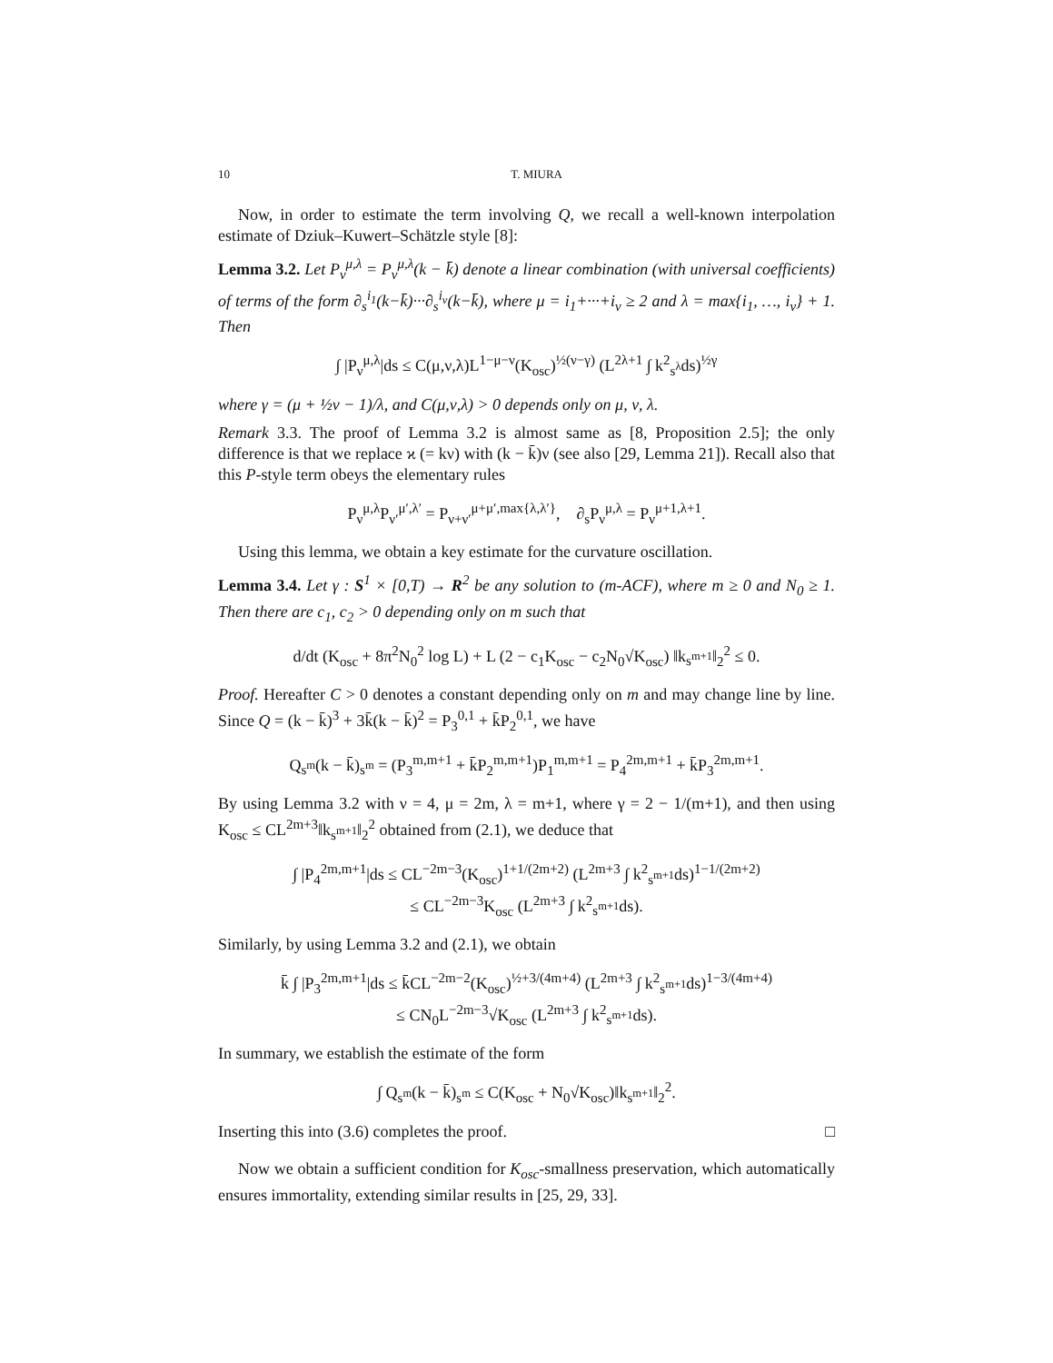10 T. MIURA
Now, in order to estimate the term involving Q, we recall a well-known interpolation estimate of Dziuk–Kuwert–Schätzle style [8]:
Lemma 3.2. Let P<sub>ν</sub><sup>μ,λ</sup> = P<sub>ν</sub><sup>μ,λ</sup>(k − k̄) denote a linear combination (with universal coefficients) of terms of the form ∂<sub>s</sub><sup>i<sub>1</sub></sup>(k−k̄)···∂<sub>s</sub><sup>i<sub>ν</sub></sup>(k−k̄), where μ = i<sub>1</sub>+···+i<sub>ν</sub> ≥ 2 and λ = max{i<sub>1</sub>, …, i<sub>ν</sub>} + 1. Then
∫ |P<sub>ν</sub><sup>μ,λ</sup>|ds ≤ C(μ,ν,λ)L<sup>1−μ−ν</sup>(K<sub>osc</sub>)<sup>½(ν−γ)</sup> (L<sup>2λ+1</sup> ∫ k<sup>2</sup><sub>s<sup>λ</sup></sub>ds)<sup>½γ</sup>
where γ = (μ + ½ν − 1)/λ, and C(μ,ν,λ) > 0 depends only on μ, ν, λ.
Remark 3.3. The proof of Lemma 3.2 is almost same as [8, Proposition 2.5]; the only difference is that we replace ϰ (= kν) with (k − k̄)ν (see also [29, Lemma 21]). Recall also that this P-style term obeys the elementary rules
P<sub>ν</sub><sup>μ,λ</sup>P<sub>ν′</sub><sup>μ′,λ′</sup> = P<sub>ν+ν′</sub><sup>μ+μ′,max{λ,λ′}</sup>, ∂<sub>s</sub>P<sub>ν</sub><sup>μ,λ</sup> = P<sub>ν</sub><sup>μ+1,λ+1</sup>.
Using this lemma, we obtain a key estimate for the curvature oscillation.
Lemma 3.4. Let γ : S<sup>1</sup> × [0,T) → R<sup>2</sup> be any solution to (m-ACF), where m ≥ 0 and N<sub>0</sub> ≥ 1. Then there are c<sub>1</sub>, c<sub>2</sub> > 0 depending only on m such that
d/dt (K<sub>osc</sub> + 8π<sup>2</sup>N<sub>0</sub><sup>2</sup> log L) + L (2 − c<sub>1</sub>K<sub>osc</sub> − c<sub>2</sub>N<sub>0</sub>√K<sub>osc</sub>) ‖k<sub>s<sup>m+1</sup></sub>‖<sub>2</sub><sup>2</sup> ≤ 0.
Proof. Hereafter C > 0 denotes a constant depending only on m and may change line by line. Since Q = (k − k̄)<sup>3</sup> + 3k̄(k − k̄)<sup>2</sup> = P<sub>3</sub><sup>0,1</sup> + k̄P<sub>2</sub><sup>0,1</sup>, we have
Q<sub>s<sup>m</sup></sub>(k − k̄)<sub>s<sup>m</sup></sub> = (P<sub>3</sub><sup>m,m+1</sup> + k̄P<sub>2</sub><sup>m,m+1</sup>)P<sub>1</sub><sup>m,m+1</sup> = P<sub>4</sub><sup>2m,m+1</sup> + k̄P<sub>3</sub><sup>2m,m+1</sup>.
By using Lemma 3.2 with ν = 4, μ = 2m, λ = m+1, where γ = 2 − 1/(m+1), and then using K<sub>osc</sub> ≤ CL<sup>2m+3</sup>‖k<sub>s<sup>m+1</sup></sub>‖<sub>2</sub><sup>2</sup> obtained from (2.1), we deduce that
∫ |P<sub>4</sub><sup>2m,m+1</sup>|ds ≤ CL<sup>−2m−3</sup>(K<sub>osc</sub>)<sup>1+1/(2m+2)</sup> (L<sup>2m+3</sup> ∫ k<sup>2</sup><sub>s<sup>m+1</sup></sub>ds)<sup>1−1/(2m+2)</sup>
≤ CL<sup>−2m−3</sup>K<sub>osc</sub> (L<sup>2m+3</sup> ∫ k<sup>2</sup><sub>s<sup>m+1</sup></sub>ds).
Similarly, by using Lemma 3.2 and (2.1), we obtain
k̄ ∫ |P<sub>3</sub><sup>2m,m+1</sup>|ds ≤ k̄CL<sup>−2m−2</sup>(K<sub>osc</sub>)<sup>½+3/(4m+4)</sup> (L<sup>2m+3</sup> ∫ k<sup>2</sup><sub>s<sup>m+1</sup></sub>ds)<sup>1−3/(4m+4)</sup>
≤ CN<sub>0</sub>L<sup>−2m−3</sup>√K<sub>osc</sub> (L<sup>2m+3</sup> ∫ k<sup>2</sup><sub>s<sup>m+1</sup></sub>ds).
In summary, we establish the estimate of the form
∫ Q<sub>s<sup>m</sup></sub>(k − k̄)<sub>s<sup>m</sup></sub> ≤ C(K<sub>osc</sub> + N<sub>0</sub>√K<sub>osc</sub>)‖k<sub>s<sup>m+1</sup></sub>‖<sub>2</sub><sup>2</sup>.
Inserting this into (3.6) completes the proof. □
Now we obtain a sufficient condition for K<sub>osc</sub>-smallness preservation, which automatically ensures immortality, extending similar results in [25, 29, 33].